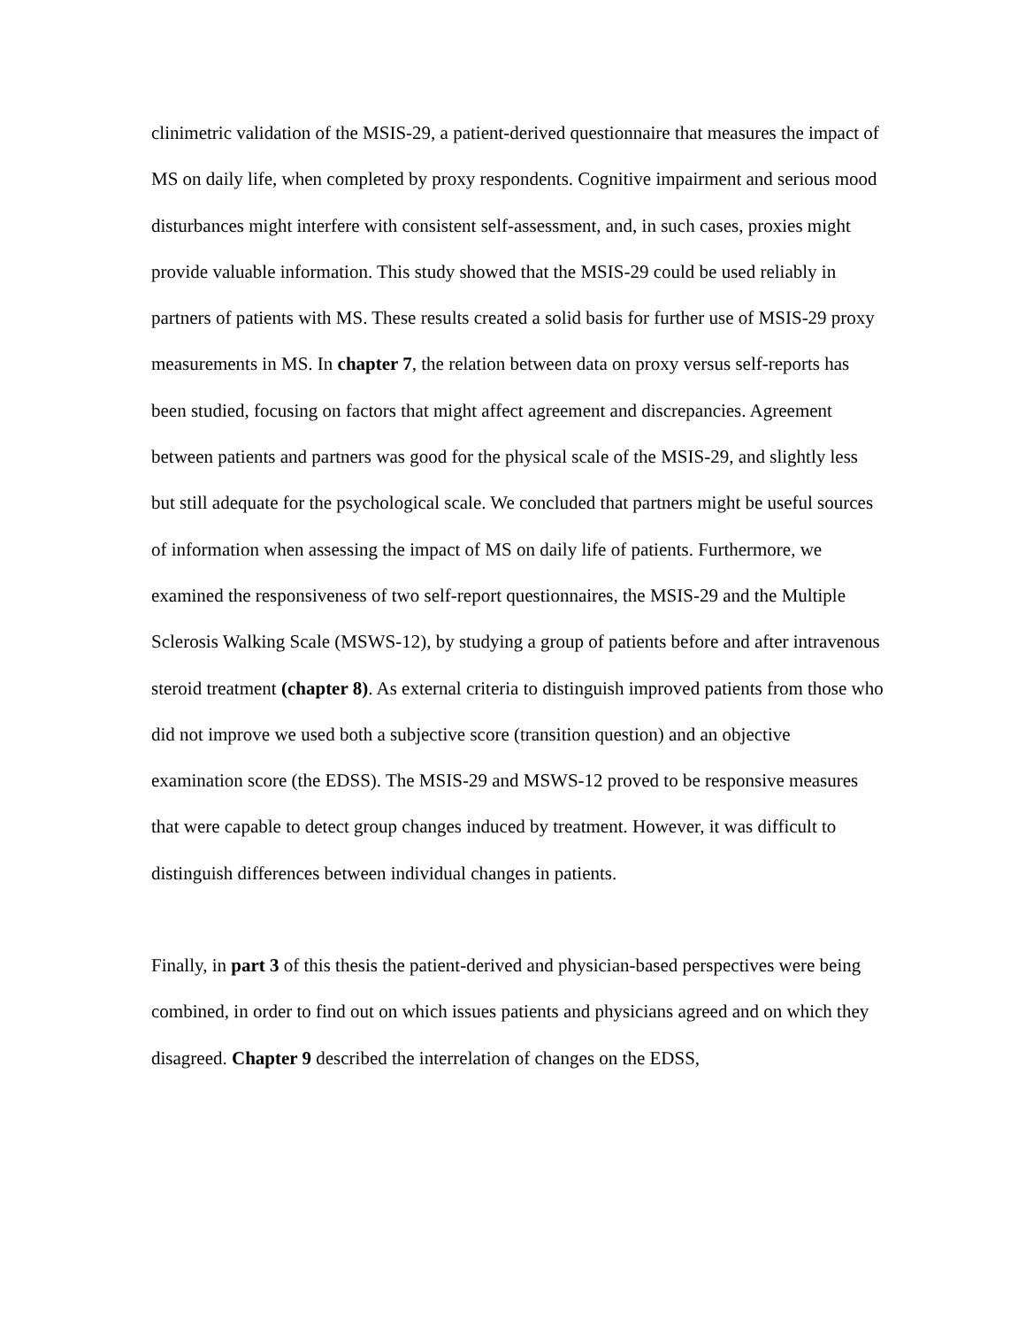clinimetric validation of the MSIS-29, a patient-derived questionnaire that measures the impact of MS on daily life, when completed by proxy respondents. Cognitive impairment and serious mood disturbances might interfere with consistent self-assessment, and, in such cases, proxies might provide valuable information. This study showed that the MSIS-29 could be used reliably in partners of patients with MS. These results created a solid basis for further use of MSIS-29 proxy measurements in MS. In chapter 7, the relation between data on proxy versus self-reports has been studied, focusing on factors that might affect agreement and discrepancies. Agreement between patients and partners was good for the physical scale of the MSIS-29, and slightly less but still adequate for the psychological scale. We concluded that partners might be useful sources of information when assessing the impact of MS on daily life of patients. Furthermore, we examined the responsiveness of two self-report questionnaires, the MSIS-29 and the Multiple Sclerosis Walking Scale (MSWS-12), by studying a group of patients before and after intravenous steroid treatment (chapter 8). As external criteria to distinguish improved patients from those who did not improve we used both a subjective score (transition question) and an objective examination score (the EDSS). The MSIS-29 and MSWS-12 proved to be responsive measures that were capable to detect group changes induced by treatment. However, it was difficult to distinguish differences between individual changes in patients.
Finally, in part 3 of this thesis the patient-derived and physician-based perspectives were being combined, in order to find out on which issues patients and physicians agreed and on which they disagreed. Chapter 9 described the interrelation of changes on the EDSS,